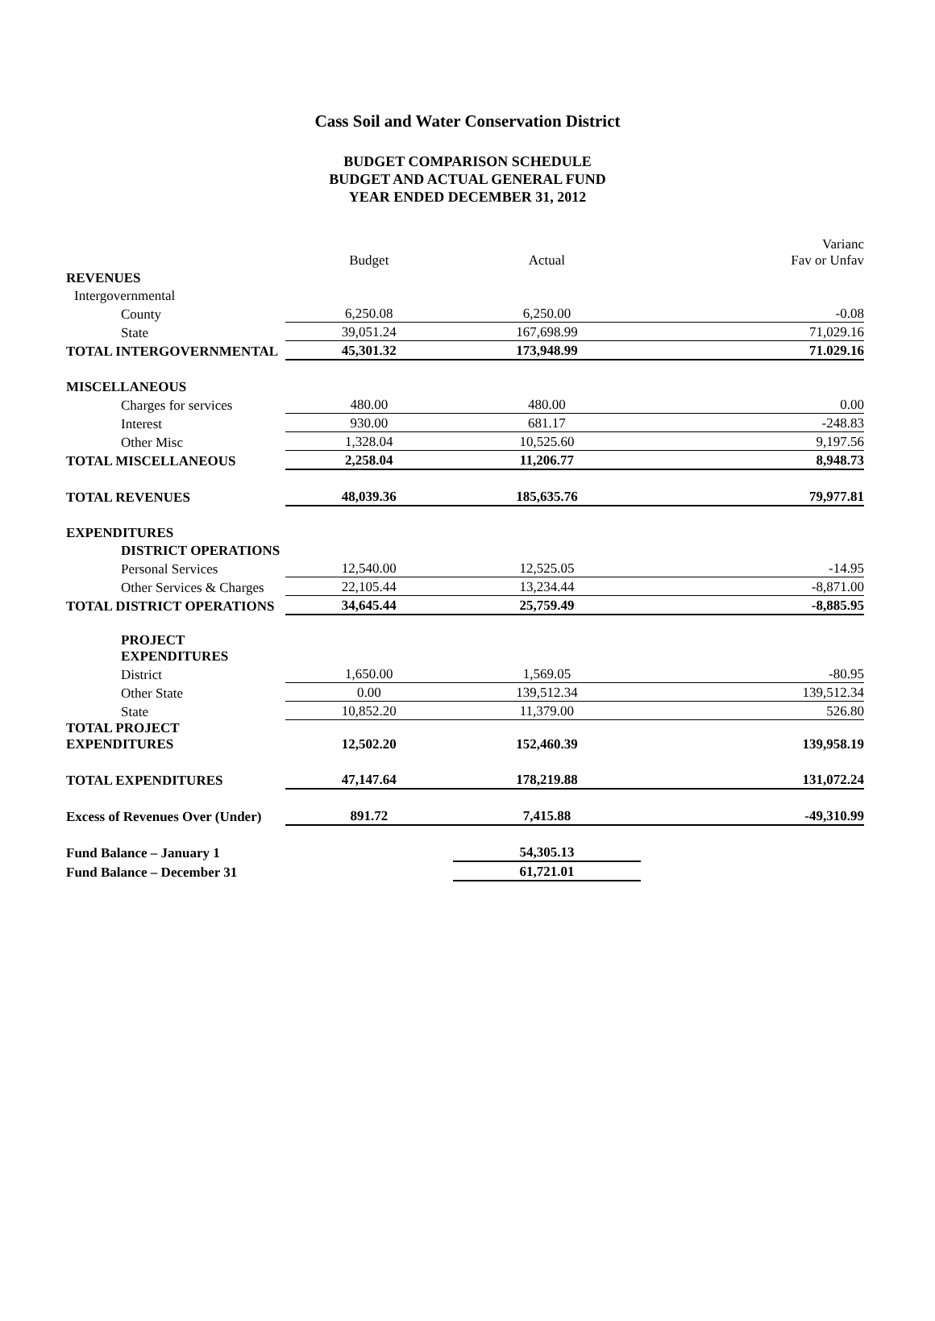Cass Soil and Water Conservation District
BUDGET COMPARISON SCHEDULE
BUDGET AND ACTUAL GENERAL FUND
YEAR ENDED DECEMBER 31, 2012
| | Budget | Actual | Varianc Fav or Unfav |
| REVENUES | | | |
| Intergovernmental | | | |
| County | 6,250.08 | 6,250.00 | -0.08 |
| State | 39,051.24 | 167,698.99 | 71,029.16 |
| TOTAL INTERGOVERNMENTAL | 45,301.32 | 173,948.99 | 71.029.16 |
| MISCELLANEOUS | | | |
| Charges for services | 480.00 | 480.00 | 0.00 |
| Interest | 930.00 | 681.17 | -248.83 |
| Other Misc | 1,328.04 | 10,525.60 | 9,197.56 |
| TOTAL MISCELLANEOUS | 2,258.04 | 11,206.77 | 8,948.73 |
| TOTAL REVENUES | 48,039.36 | 185,635.76 | 79,977.81 |
| EXPENDITURES | | | |
| DISTRICT OPERATIONS | | | |
| Personal Services | 12,540.00 | 12,525.05 | -14.95 |
| Other Services & Charges | 22,105.44 | 13,234.44 | -8,871.00 |
| TOTAL DISTRICT OPERATIONS | 34,645.44 | 25,759.49 | -8,885.95 |
| PROJECT EXPENDITURES | | | |
| District | 1,650.00 | 1,569.05 | -80.95 |
| Other State | 0.00 | 139,512.34 | 139,512.34 |
| State | 10,852.20 | 11,379.00 | 526.80 |
| TOTAL PROJECT EXPENDITURES | 12,502.20 | 152,460.39 | 139,958.19 |
| TOTAL EXPENDITURES | 47,147.64 | 178,219.88 | 131,072.24 |
| Excess of Revenues Over (Under) | 891.72 | 7,415.88 | -49,310.99 |
| Fund Balance – January 1 | | 54,305.13 | |
| Fund Balance – December 31 | | 61,721.01 | |